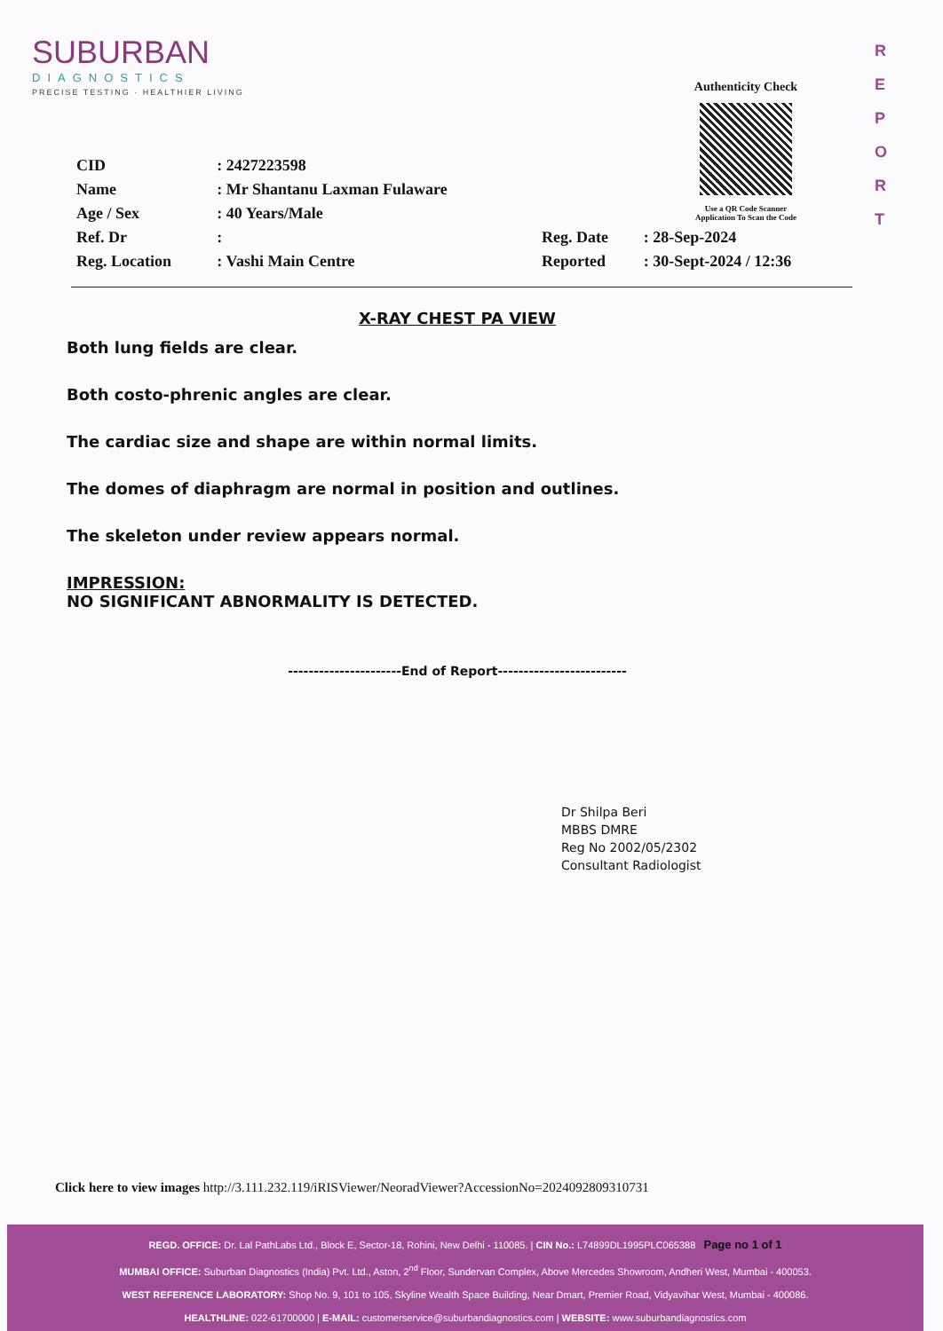SUBURBAN
DIAGNOSTICS
PRECISE TESTING · HEALTHIER LIVING
Authenticity Check
Use a QR Code Scanner
Application To Scan the Code
R
E
P
O
R
T
| CID | : 2427223598 | | |
| Name | : Mr Shantanu Laxman Fulaware | | |
| Age / Sex | : 40 Years/Male | | |
| Ref. Dr | : | Reg. Date | : 28-Sep-2024 |
| Reg. Location | : Vashi Main Centre | Reported | : 30-Sept-2024 / 12:36 |
X-RAY CHEST PA VIEW
Both lung fields are clear.
Both costo-phrenic angles are clear.
The cardiac size and shape are within normal limits.
The domes of diaphragm are normal in position and outlines.
The skeleton under review appears normal.
IMPRESSION:
NO SIGNIFICANT ABNORMALITY IS DETECTED.
----------------------End of Report-------------------------
Dr Shilpa Beri
MBBS DMRE
Reg No 2002/05/2302
Consultant Radiologist
Click here to view images http://3.111.232.119/iRISViewer/NeoradViewer?AccessionNo=20240928093107​31
REGD. OFFICE: Dr. Lal PathLabs Ltd., Block E, Sector-18, Rohini, New Delhi - 110085. | CIN No.: L74899DL1995PLC065388 Page no 1 of 1
MUMBAI OFFICE: Suburban Diagnostics (India) Pvt. Ltd., Aston, 2<sup>nd</sup> Floor, Sundervan Complex, Above Mercedes Showroom, Andheri West, Mumbai - 400053.
WEST REFERENCE LABORATORY: Shop No. 9, 101 to 105, Skyline Wealth Space Building, Near Dmart, Premier Road, Vidyavihar West, Mumbai - 400086.
HEALTHLINE: 022-61700000 | E-MAIL: customerservice@suburbandiagnostics.com | WEBSITE: www.suburbandiagnostics.com